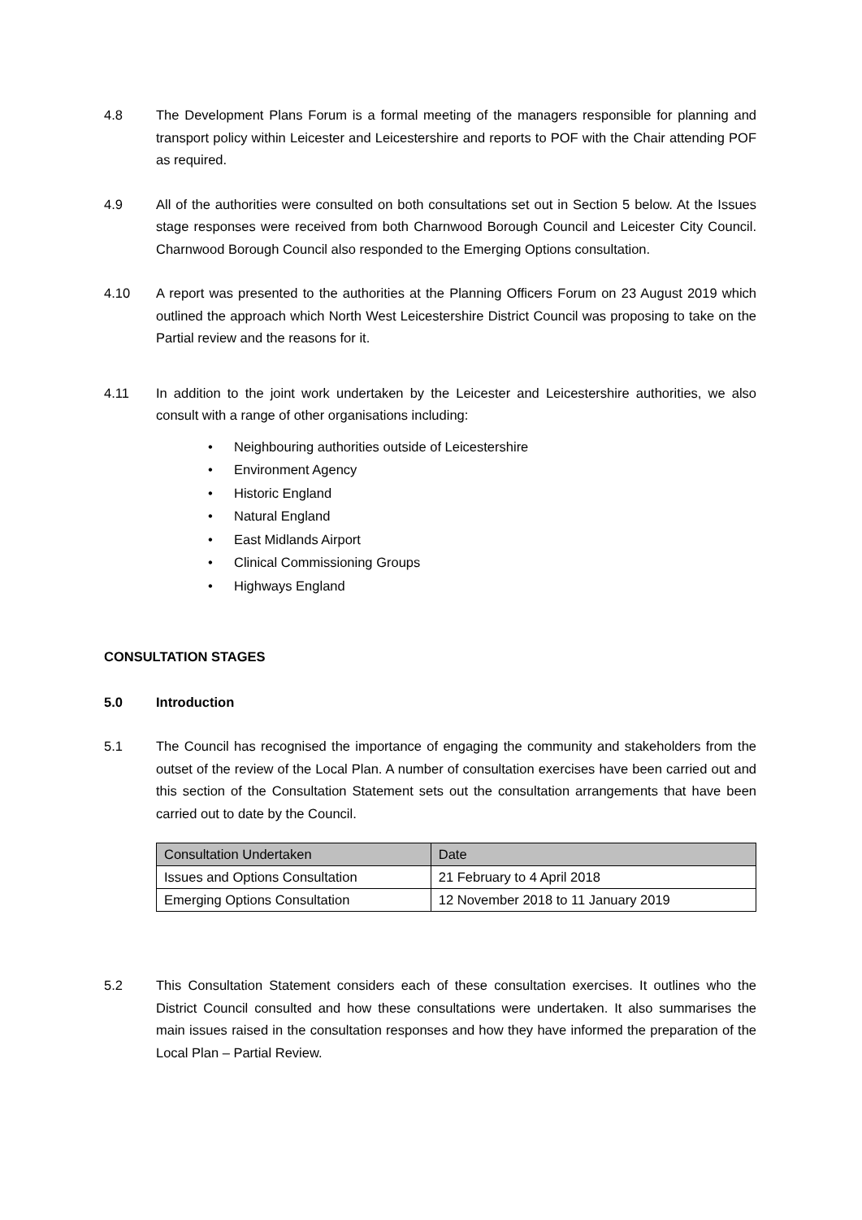4.8 The Development Plans Forum is a formal meeting of the managers responsible for planning and transport policy within Leicester and Leicestershire and reports to POF with the Chair attending POF as required.
4.9 All of the authorities were consulted on both consultations set out in Section 5 below. At the Issues stage responses were received from both Charnwood Borough Council and Leicester City Council. Charnwood Borough Council also responded to the Emerging Options consultation.
4.10 A report was presented to the authorities at the Planning Officers Forum on 23 August 2019 which outlined the approach which North West Leicestershire District Council was proposing to take on the Partial review and the reasons for it.
4.11 In addition to the joint work undertaken by the Leicester and Leicestershire authorities, we also consult with a range of other organisations including:
• Neighbouring authorities outside of Leicestershire
• Environment Agency
• Historic England
• Natural England
• East Midlands Airport
• Clinical Commissioning Groups
• Highways England
CONSULTATION STAGES
5.0 Introduction
5.1 The Council has recognised the importance of engaging the community and stakeholders from the outset of the review of the Local Plan. A number of consultation exercises have been carried out and this section of the Consultation Statement sets out the consultation arrangements that have been carried out to date by the Council.
| Consultation Undertaken | Date |
| --- | --- |
| Issues and Options Consultation | 21 February to 4 April 2018 |
| Emerging Options Consultation | 12 November 2018 to 11 January 2019 |
5.2 This Consultation Statement considers each of these consultation exercises. It outlines who the District Council consulted and how these consultations were undertaken. It also summarises the main issues raised in the consultation responses and how they have informed the preparation of the Local Plan – Partial Review.